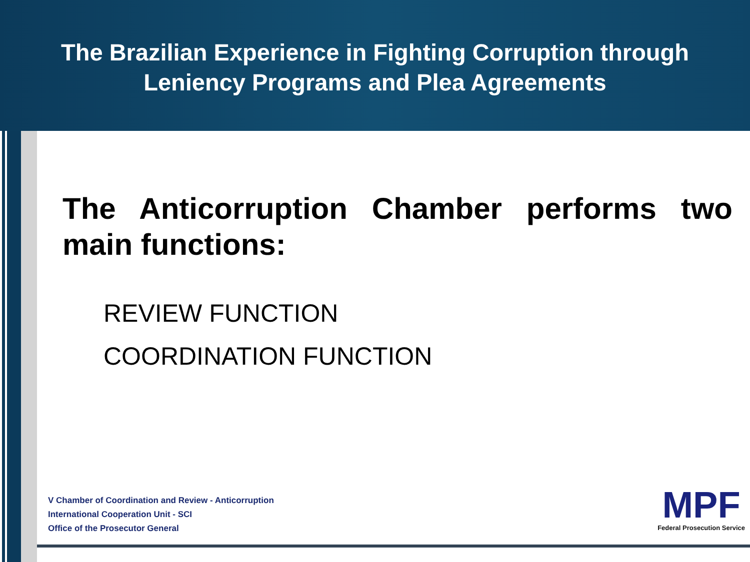The Brazilian Experience in Fighting Corruption through
Leniency Programs and Plea Agreements
The Anticorruption Chamber performs two main functions:
REVIEW FUNCTION
COORDINATION FUNCTION
V Chamber of Coordination and Review - Anticorruption
International Cooperation Unit - SCI
Office of the Prosecutor General
MPF
Federal Prosecution Service